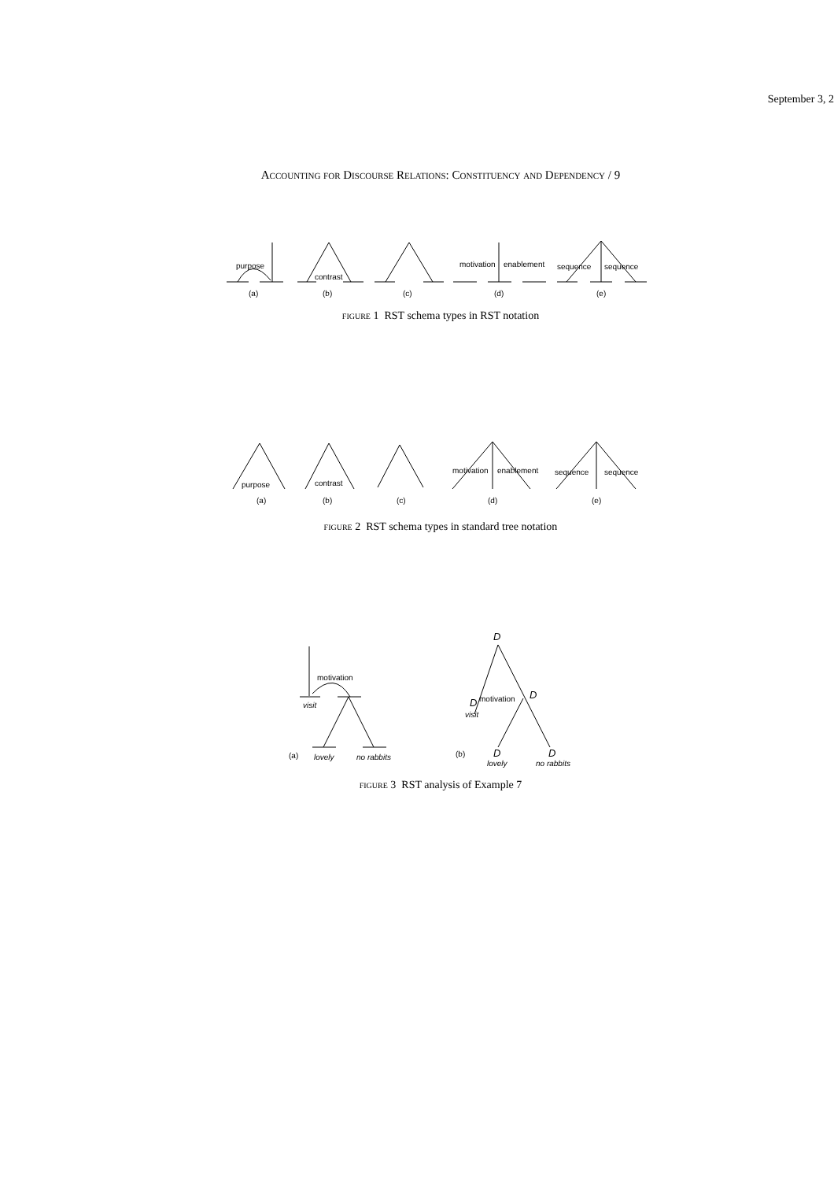September 3, 2
Accounting for Discourse Relations: Constituency and Dependency / 9
purpose
contrast
motivation
enablement
sequence
sequence
(a)
(b)
(c)
(d)
(e)
figure 1 RST schema types in RST notation
purpose
contrast
motivation
enablement
sequence
sequence
(a)
(b)
(c)
(d)
(e)
figure 2 RST schema types in standard tree notation
motivation
visit
(a)
lovely
no rabbits
D
motivation
D
D
visit
(b)
D
lovely
D
no rabbits
figure 3 RST analysis of Example 7